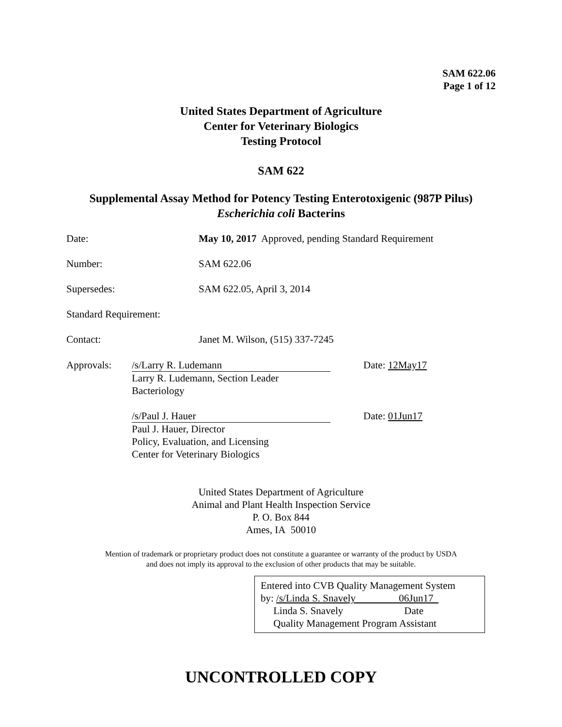SAM 622.06
Page 1 of 12
United States Department of Agriculture
Center for Veterinary Biologics
Testing Protocol
SAM 622
Supplemental Assay Method for Potency Testing Enterotoxigenic (987P Pilus)
Escherichia coli Bacterins
Date: May 10, 2017 Approved, pending Standard Requirement
Number: SAM 622.06
Supersedes: SAM 622.05, April 3, 2014
Standard Requirement:
Contact: Janet M. Wilson, (515) 337-7245
Approvals: /s/Larry R. Ludemann
Larry R. Ludemann, Section Leader
Bacteriology
Date: 12May17
/s/Paul J. Hauer
Paul J. Hauer, Director
Policy, Evaluation, and Licensing
Center for Veterinary Biologics
Date: 01Jun17
United States Department of Agriculture
Animal and Plant Health Inspection Service
P. O. Box 844
Ames, IA 50010
Mention of trademark or proprietary product does not constitute a guarantee or warranty of the product by USDA
and does not imply its approval to the exclusion of other products that may be suitable.
Entered into CVB Quality Management System
by: /s/Linda S. Snavely 06Jun17
Linda S. Snavely Date
Quality Management Program Assistant
UNCONTROLLED COPY